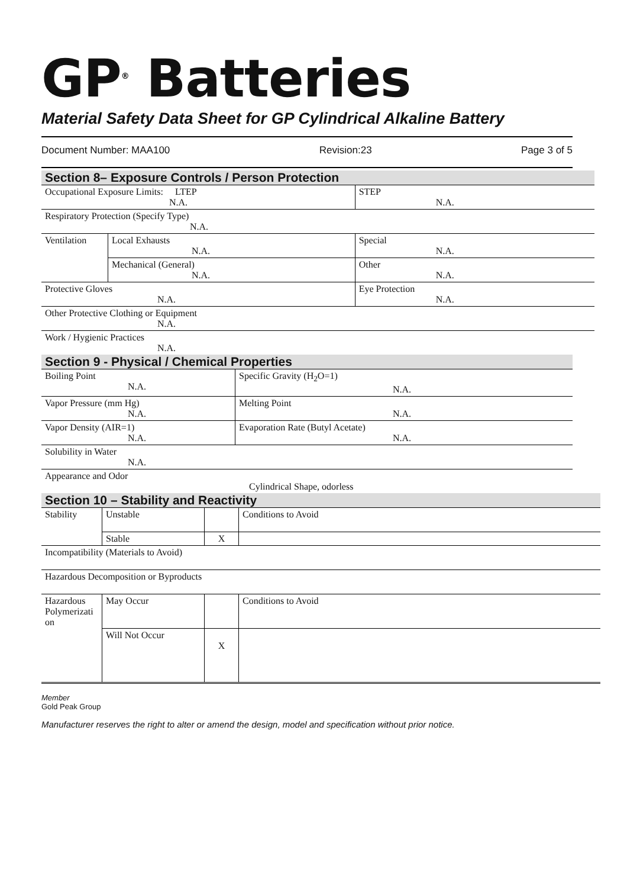GP<sup>®</sup> Batteries
Material Safety Data Sheet for GP Cylindrical Alkaline Battery
Document Number: MAA100 Revision:23 Page 3 of 5
| Section 8– Exposure Controls / Person Protection | | |
| Occupational Exposure Limits: LTEP N.A. | | STEP N.A. |
| Respiratory Protection (Specify Type) N.A. | | |
| Ventilation | Local Exhausts N.A. | Special N.A. |
| | Mechanical (General) N.A. | Other N.A. |
| Protective Gloves N.A. | | Eye Protection N.A. |
| Other Protective Clothing or Equipment N.A. | | |
| Work / Hygienic Practices N.A. | | |
| Section 9 - Physical / Chemical Properties | |
| Boiling Point N.A. | Specific Gravity (H<sub>2</sub>O=1) N.A. |
| Vapor Pressure (mm Hg) N.A. | Melting Point N.A. |
| Vapor Density (AIR=1) N.A. | Evaporation Rate (Butyl Acetate) N.A. |
| Solubility in Water N.A. | |
| Appearance and Odor Cylindrical Shape, odorless | |
| Section 10 – Stability and Reactivity | | | |
| Stability | Unstable | | Conditions to Avoid |
| | Stable | X | |
| Incompatibility (Materials to Avoid) | | | |
| Hazardous Decomposition or Byproducts | | | |
| Hazardous Polymerizati on | May Occur | | Conditions to Avoid |
| | Will Not Occur | X | |
Member
Gold Peak Group
Manufacturer reserves the right to alter or amend the design, model and specification without prior notice.